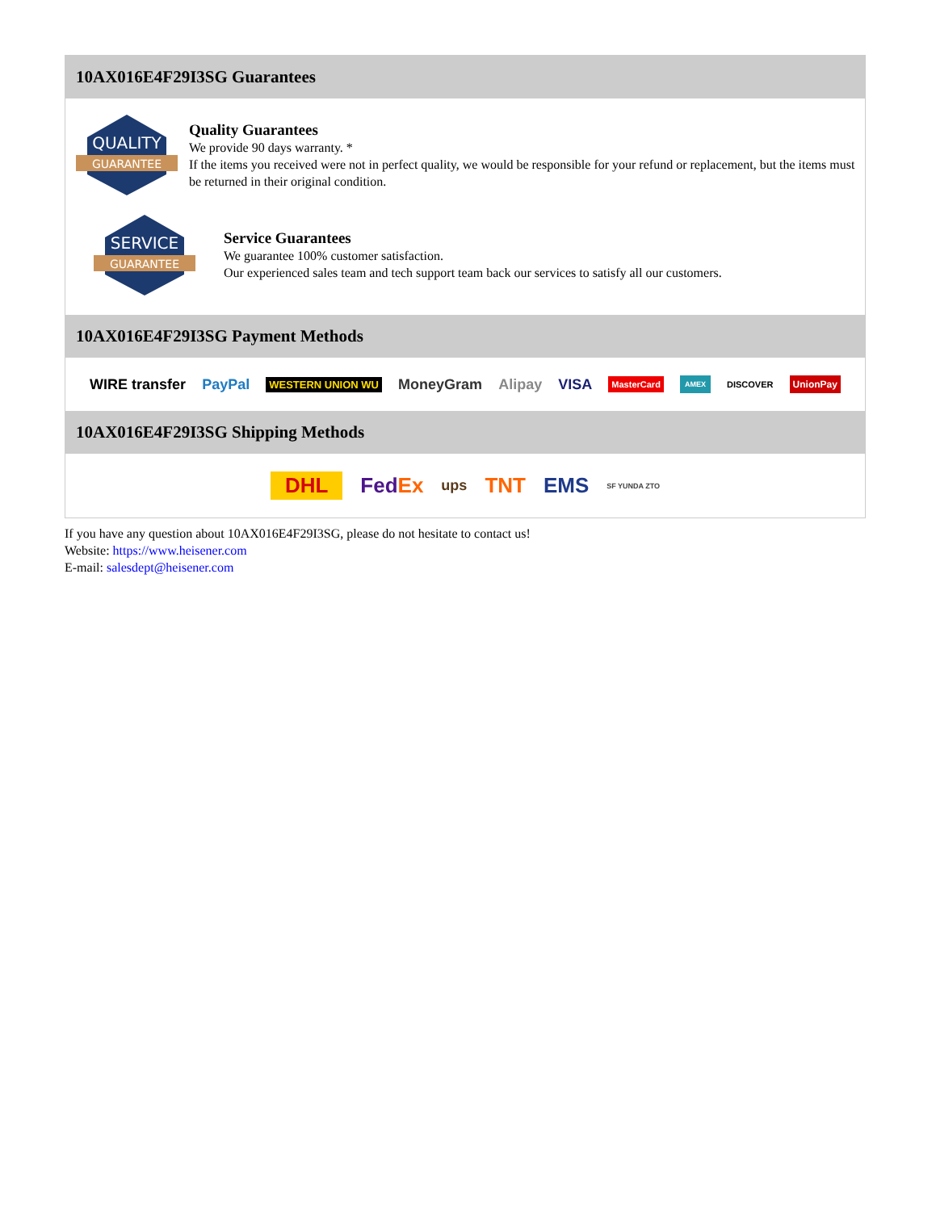10AX016E4F29I3SG Guarantees
QUALITY
GUARANTEE
Quality Guarantees
We provide 90 days warranty. *
If the items you received were not in perfect quality, we would be responsible for your refund or replacement, but the items must be returned in their original condition.
SERVICE
GUARANTEE
Service Guarantees
We guarantee 100% customer satisfaction.
Our experienced sales team and tech support team back our services to satisfy all our customers.
10AX016E4F29I3SG Payment Methods
WIRE transfer PayPal WESTERN UNION WU MoneyGram Alipay VISA MasterCard AMEX DISCOVER UnionPay
10AX016E4F29I3SG Shipping Methods
DHL FedEx ups TNT EMS SF YUNDA ZTO
If you have any question about 10AX016E4F29I3SG, please do not hesitate to contact us!
Website: https://www.heisener.com
E-mail: salesdept@heisener.com